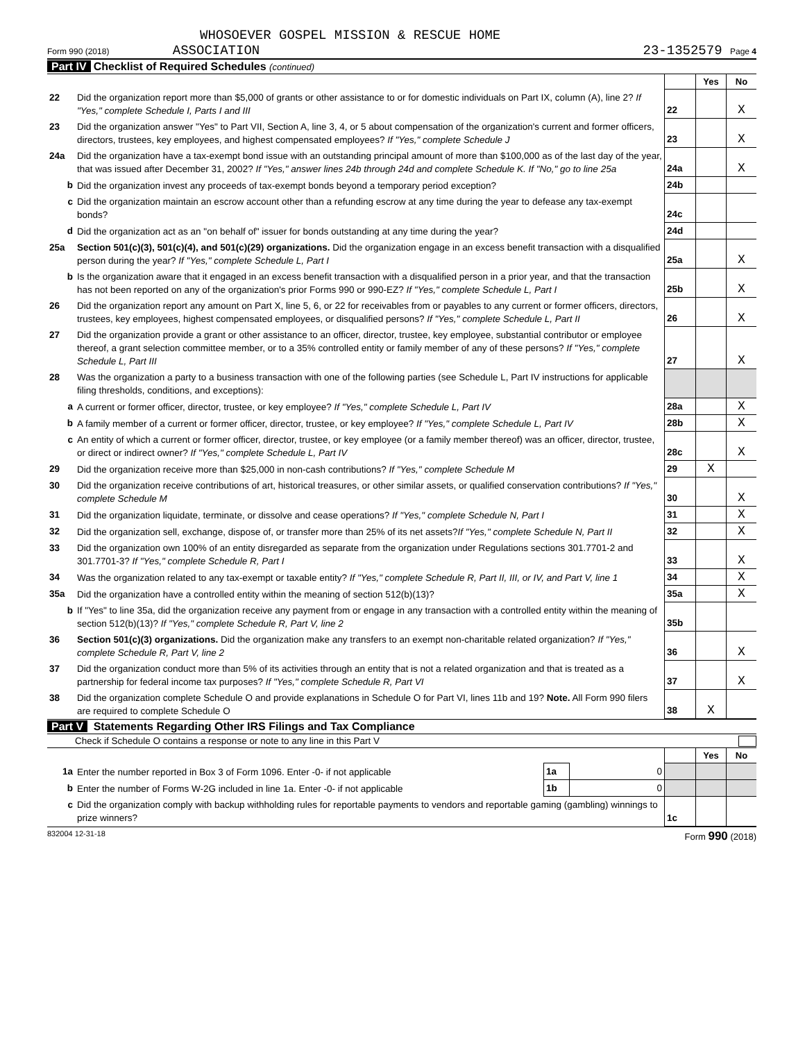WHOSOEVER GOSPEL MISSION & RESCUE HOME
Form 990 (2018) ASSOCIATION
23-1352579 Page 4
Part IV Checklist of Required Schedules (continued)
| | | | Yes | No |
| 22 | Did the organization report more than $5,000 of grants or other assistance to or for domestic individuals on Part IX, column (A), line 2? If "Yes," complete Schedule I, Parts I and III | 22 | | X |
| 23 | Did the organization answer "Yes" to Part VII, Section A, line 3, 4, or 5 about compensation of the organization's current and former officers, directors, trustees, key employees, and highest compensated employees? If "Yes," complete Schedule J | 23 | | X |
| 24a | Did the organization have a tax-exempt bond issue with an outstanding principal amount of more than $100,000 as of the last day of the year, that was issued after December 31, 2002? If "Yes," answer lines 24b through 24d and complete Schedule K. If "No," go to line 25a | 24a | | X |
| b | Did the organization invest any proceeds of tax-exempt bonds beyond a temporary period exception? | 24b | | |
| c | Did the organization maintain an escrow account other than a refunding escrow at any time during the year to defease any tax-exempt bonds? | 24c | | |
| d | Did the organization act as an "on behalf of" issuer for bonds outstanding at any time during the year? | 24d | | |
| 25a | Section 501(c)(3), 501(c)(4), and 501(c)(29) organizations. Did the organization engage in an excess benefit transaction with a disqualified person during the year? If "Yes," complete Schedule L, Part I | 25a | | X |
| b | Is the organization aware that it engaged in an excess benefit transaction with a disqualified person in a prior year, and that the transaction has not been reported on any of the organization's prior Forms 990 or 990-EZ? If "Yes," complete Schedule L, Part I | 25b | | X |
| 26 | Did the organization report any amount on Part X, line 5, 6, or 22 for receivables from or payables to any current or former officers, directors, trustees, key employees, highest compensated employees, or disqualified persons? If "Yes," complete Schedule L, Part II | 26 | | X |
| 27 | Did the organization provide a grant or other assistance to an officer, director, trustee, key employee, substantial contributor or employee thereof, a grant selection committee member, or to a 35% controlled entity or family member of any of these persons? If "Yes," complete Schedule L, Part III | 27 | | X |
| 28 | Was the organization a party to a business transaction with one of the following parties (see Schedule L, Part IV instructions for applicable filing thresholds, conditions, and exceptions): | | | |
| a | A current or former officer, director, trustee, or key employee? If "Yes," complete Schedule L, Part IV | 28a | | X |
| b | A family member of a current or former officer, director, trustee, or key employee? If "Yes," complete Schedule L, Part IV | 28b | | X |
| c | An entity of which a current or former officer, director, trustee, or key employee (or a family member thereof) was an officer, director, trustee, or direct or indirect owner? If "Yes," complete Schedule L, Part IV | 28c | | X |
| 29 | Did the organization receive more than $25,000 in non-cash contributions? If "Yes," complete Schedule M | 29 | X | |
| 30 | Did the organization receive contributions of art, historical treasures, or other similar assets, or qualified conservation contributions? If "Yes," complete Schedule M | 30 | | X |
| 31 | Did the organization liquidate, terminate, or dissolve and cease operations? If "Yes," complete Schedule N, Part I | 31 | | X |
| 32 | Did the organization sell, exchange, dispose of, or transfer more than 25% of its net assets? If "Yes," complete Schedule N, Part II | 32 | | X |
| 33 | Did the organization own 100% of an entity disregarded as separate from the organization under Regulations sections 301.7701-2 and 301.7701-3? If "Yes," complete Schedule R, Part I | 33 | | X |
| 34 | Was the organization related to any tax-exempt or taxable entity? If "Yes," complete Schedule R, Part II, III, or IV, and Part V, line 1 | 34 | | X |
| 35a | Did the organization have a controlled entity within the meaning of section 512(b)(13)? | 35a | | X |
| b | If "Yes" to line 35a, did the organization receive any payment from or engage in any transaction with a controlled entity within the meaning of section 512(b)(13)? If "Yes," complete Schedule R, Part V, line 2 | 35b | | |
| 36 | Section 501(c)(3) organizations. Did the organization make any transfers to an exempt non-charitable related organization? If "Yes," complete Schedule R, Part V, line 2 | 36 | | X |
| 37 | Did the organization conduct more than 5% of its activities through an entity that is not a related organization and that is treated as a partnership for federal income tax purposes? If "Yes," complete Schedule R, Part VI | 37 | | X |
| 38 | Did the organization complete Schedule O and provide explanations in Schedule O for Part VI, lines 11b and 19? Note. All Form 990 filers are required to complete Schedule O | 38 | X | |
Part V Statements Regarding Other IRS Filings and Tax Compliance
Check if Schedule O contains a response or note to any line in this Part V
| | | | | | Yes | No |
| 1a | Enter the number reported in Box 3 of Form 1096. Enter -0- if not applicable | 1a | 0 | | | |
| b | Enter the number of Forms W-2G included in line 1a. Enter -0- if not applicable | 1b | 0 | | | |
| c | Did the organization comply with backup withholding rules for reportable payments to vendors and reportable gaming (gambling) winnings to prize winners? | | | 1c | | |
832004 12-31-18 Form 990 (2018)